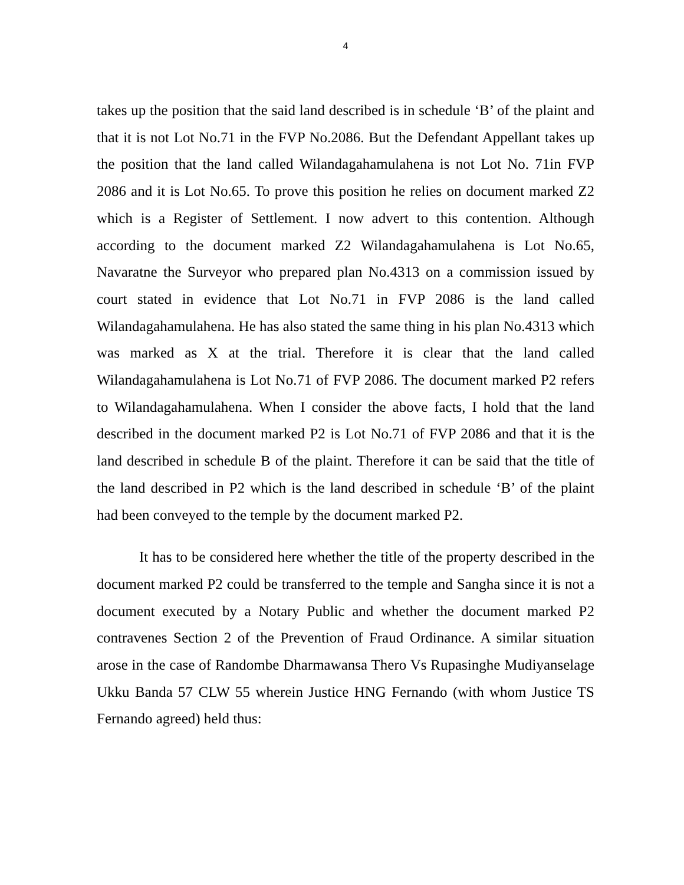4
takes up the position that the said land described is in schedule ‘B’ of the plaint and that it is not Lot No.71 in the FVP No.2086. But the Defendant Appellant takes up the position that the land called Wilandagahamulahena is not Lot No. 71in FVP 2086 and it is Lot No.65. To prove this position he relies on document marked Z2 which is a Register of Settlement. I now advert to this contention. Although according to the document marked Z2 Wilandagahamulahena is Lot No.65, Navaratne the Surveyor who prepared plan No.4313 on a commission issued by court stated in evidence that Lot No.71 in FVP 2086 is the land called Wilandagahamulahena. He has also stated the same thing in his plan No.4313 which was marked as X at the trial. Therefore it is clear that the land called Wilandagahamulahena is Lot No.71 of FVP 2086. The document marked P2 refers to Wilandagahamulahena. When I consider the above facts, I hold that the land described in the document marked P2 is Lot No.71 of FVP 2086 and that it is the land described in schedule B of the plaint. Therefore it can be said that the title of the land described in P2 which is the land described in schedule ‘B’ of the plaint had been conveyed to the temple by the document marked P2.
It has to be considered here whether the title of the property described in the document marked P2 could be transferred to the temple and Sangha since it is not a document executed by a Notary Public and whether the document marked P2 contravenes Section 2 of the Prevention of Fraud Ordinance. A similar situation arose in the case of Randombe Dharmawansa Thero Vs Rupasinghe Mudiyanselage Ukku Banda 57 CLW 55 wherein Justice HNG Fernando (with whom Justice TS Fernando agreed) held thus: